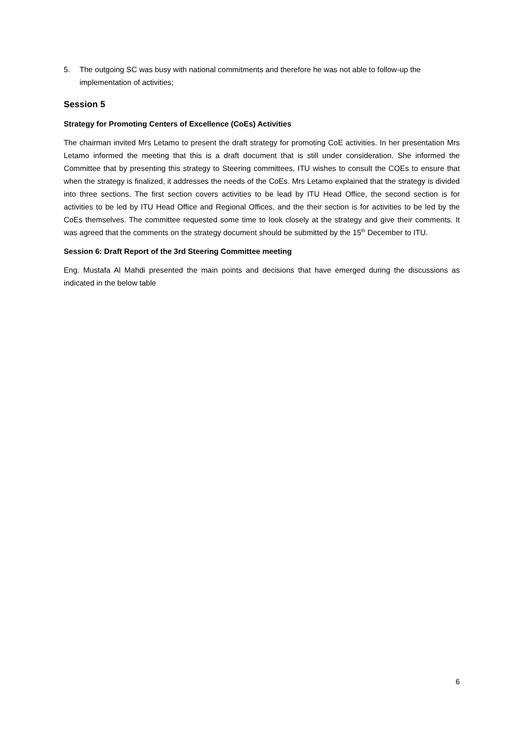5. The outgoing SC was busy with national commitments and therefore he was not able to follow-up the implementation of activities;
Session 5
Strategy for Promoting Centers of Excellence (CoEs) Activities
The chairman invited Mrs Letamo to present the draft strategy for promoting CoE activities. In her presentation Mrs Letamo informed the meeting that this is a draft document that is still under consideration. She informed the Committee that by presenting this strategy to Steering committees, ITU wishes to consult the COEs to ensure that when the strategy is finalized, it addresses the needs of the CoEs. Mrs Letamo explained that the strategy is divided into three sections. The first section covers activities to be lead by ITU Head Office, the second section is for activities to be led by ITU Head Office and Regional Offices, and the their section is for activities to be led by the CoEs themselves. The committee requested some time to look closely at the strategy and give their comments. It was agreed that the comments on the strategy document should be submitted by the 15<sup>th</sup> December to ITU.
Session 6: Draft Report of the 3rd Steering Committee meeting
Eng. Mustafa Al Mahdi presented the main points and decisions that have emerged during the discussions as indicated in the below table
6